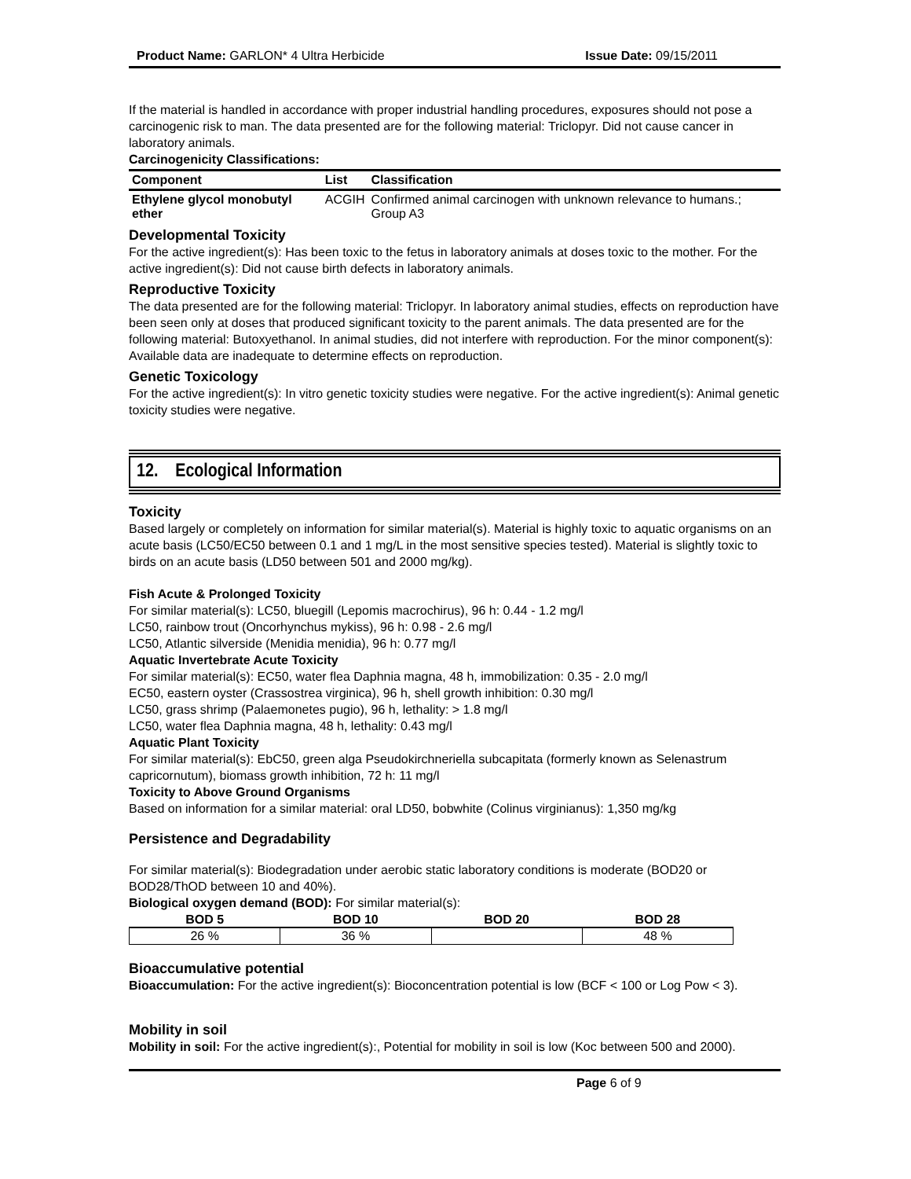Product Name: GARLON* 4 Ultra Herbicide Issue Date: 09/15/2011
If the material is handled in accordance with proper industrial handling procedures, exposures should not pose a carcinogenic risk to man. The data presented are for the following material: Triclopyr. Did not cause cancer in laboratory animals.
Carcinogenicity Classifications:
| Component | List | Classification |
| --- | --- | --- |
| Ethylene glycol monobutyl ether | ACGIH | Confirmed animal carcinogen with unknown relevance to humans.; Group A3 |
Developmental Toxicity
For the active ingredient(s): Has been toxic to the fetus in laboratory animals at doses toxic to the mother. For the active ingredient(s): Did not cause birth defects in laboratory animals.
Reproductive Toxicity
The data presented are for the following material: Triclopyr. In laboratory animal studies, effects on reproduction have been seen only at doses that produced significant toxicity to the parent animals. The data presented are for the following material: Butoxyethanol. In animal studies, did not interfere with reproduction. For the minor component(s): Available data are inadequate to determine effects on reproduction.
Genetic Toxicology
For the active ingredient(s): In vitro genetic toxicity studies were negative. For the active ingredient(s): Animal genetic toxicity studies were negative.
12. Ecological Information
Toxicity
Based largely or completely on information for similar material(s). Material is highly toxic to aquatic organisms on an acute basis (LC50/EC50 between 0.1 and 1 mg/L in the most sensitive species tested). Material is slightly toxic to birds on an acute basis (LD50 between 501 and 2000 mg/kg).
Fish Acute & Prolonged Toxicity
For similar material(s): LC50, bluegill (Lepomis macrochirus), 96 h: 0.44 - 1.2 mg/l
LC50, rainbow trout (Oncorhynchus mykiss), 96 h: 0.98 - 2.6 mg/l
LC50, Atlantic silverside (Menidia menidia), 96 h: 0.77 mg/l
Aquatic Invertebrate Acute Toxicity
For similar material(s): EC50, water flea Daphnia magna, 48 h, immobilization: 0.35 - 2.0 mg/l
EC50, eastern oyster (Crassostrea virginica), 96 h, shell growth inhibition: 0.30 mg/l
LC50, grass shrimp (Palaemonetes pugio), 96 h, lethality: > 1.8 mg/l
LC50, water flea Daphnia magna, 48 h, lethality: 0.43 mg/l
Aquatic Plant Toxicity
For similar material(s): EbC50, green alga Pseudokirchneriella subcapitata (formerly known as Selenastrum capricornutum), biomass growth inhibition, 72 h: 11 mg/l
Toxicity to Above Ground Organisms
Based on information for a similar material: oral LD50, bobwhite (Colinus virginianus): 1,350 mg/kg
Persistence and Degradability
For similar material(s): Biodegradation under aerobic static laboratory conditions is moderate (BOD20 or BOD28/ThOD between 10 and 40%).
Biological oxygen demand (BOD): For similar material(s):
| BOD 5 | BOD 10 | BOD 20 | BOD 28 |
| --- | --- | --- | --- |
| 26 % | 36 % | | 48 % |
Bioaccumulative potential
Bioaccumulation: For the active ingredient(s): Bioconcentration potential is low (BCF < 100 or Log Pow < 3).
Mobility in soil
Mobility in soil: For the active ingredient(s):, Potential for mobility in soil is low (Koc between 500 and 2000).
Page 6 of 9